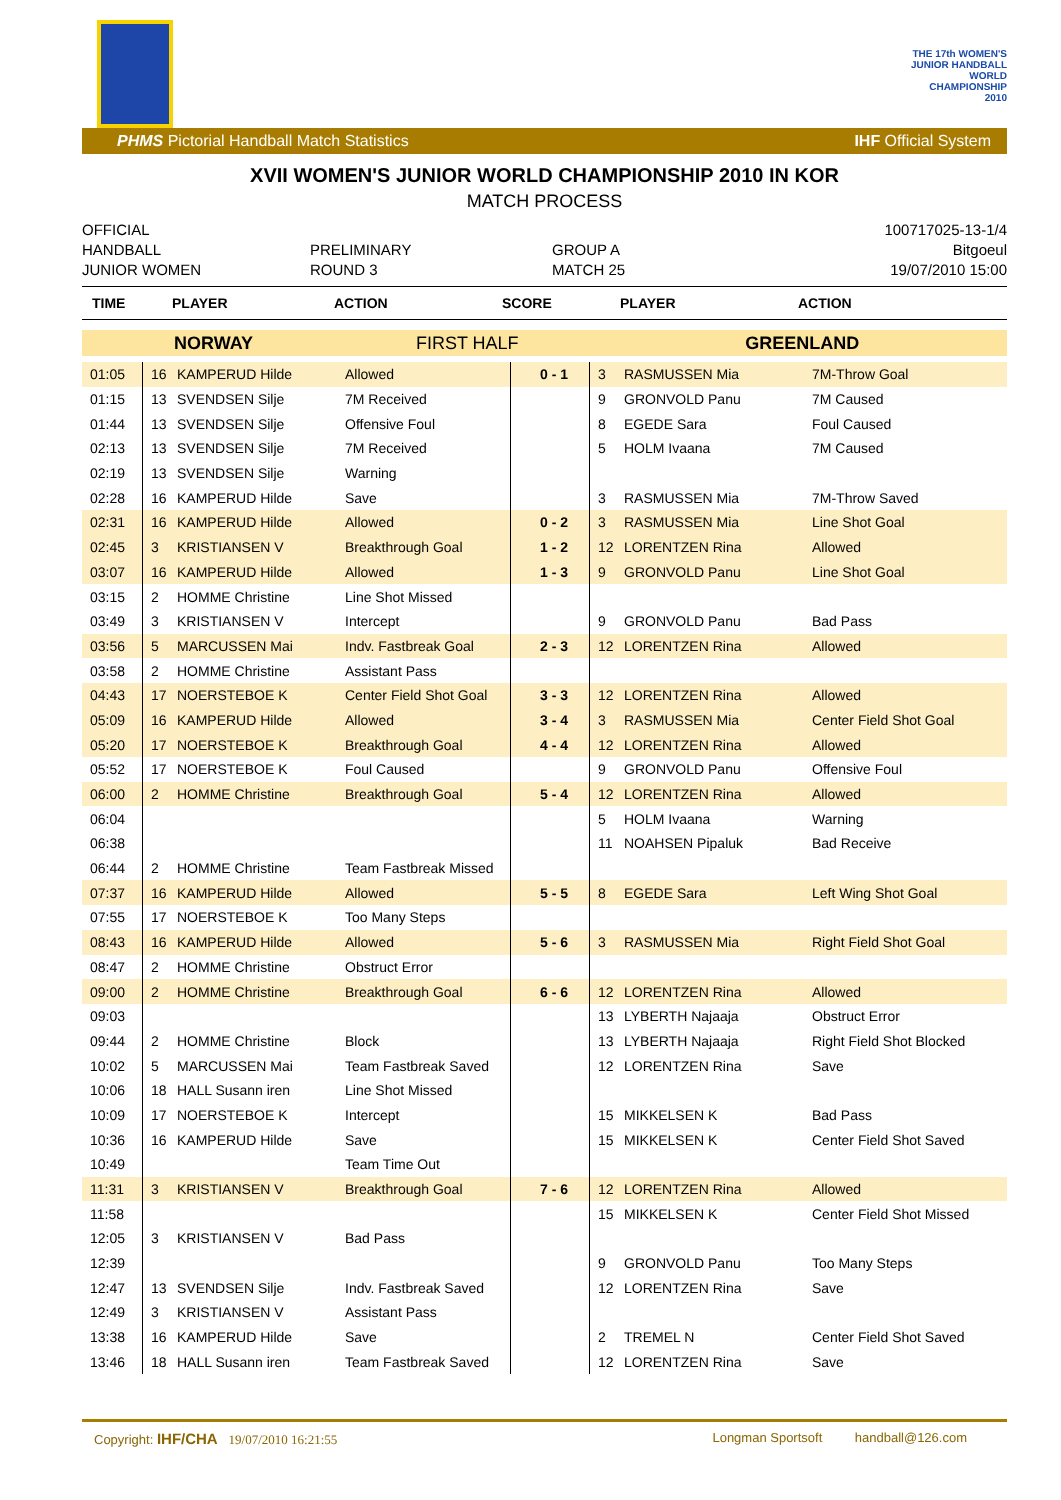THE 17th WOMEN'S
JUNIOR HANDBALL
WORLD
CHAMPIONSHIP
2010
PHMS Pictorial Handball Match Statistics IHF Official System
XVII WOMEN'S JUNIOR WORLD CHAMPIONSHIP 2010 IN KOR
MATCH PROCESS
OFFICIAL
HANDBALL
JUNIOR WOMEN
PRELIMINARY
ROUND 3
GROUP A
MATCH 25
100717025-13-1/4
Bitgoeul
19/07/2010 15:00
| TIME | PLAYER | ACTION | SCORE | PLAYER | ACTION |
| --- | --- | --- | --- | --- | --- |
| NORWAY | | | FIRST HALF | | GREENLAND | | |
| 01:05 | 16 | KAMPERUD Hilde | Allowed | 0 - 1 | 3 | RASMUSSEN Mia | 7M-Throw Goal |
| 01:15 | 13 | SVENDSEN Silje | 7M Received | | 9 | GRONVOLD Panu | 7M Caused |
| 01:44 | 13 | SVENDSEN Silje | Offensive Foul | | 8 | EGEDE Sara | Foul Caused |
| 02:13 | 13 | SVENDSEN Silje | 7M Received | | 5 | HOLM Ivaana | 7M Caused |
| 02:19 | 13 | SVENDSEN Silje | Warning | | | | |
| 02:28 | 16 | KAMPERUD Hilde | Save | | 3 | RASMUSSEN Mia | 7M-Throw Saved |
| 02:31 | 16 | KAMPERUD Hilde | Allowed | 0 - 2 | 3 | RASMUSSEN Mia | Line Shot Goal |
| 02:45 | 3 | KRISTIANSEN V | Breakthrough Goal | 1 - 2 | 12 | LORENTZEN Rina | Allowed |
| 03:07 | 16 | KAMPERUD Hilde | Allowed | 1 - 3 | 9 | GRONVOLD Panu | Line Shot Goal |
| 03:15 | 2 | HOMME Christine | Line Shot Missed | | | | |
| 03:49 | 3 | KRISTIANSEN V | Intercept | | 9 | GRONVOLD Panu | Bad Pass |
| 03:56 | 5 | MARCUSSEN Mai | Indv. Fastbreak Goal | 2 - 3 | 12 | LORENTZEN Rina | Allowed |
| 03:58 | 2 | HOMME Christine | Assistant Pass | | | | |
| 04:43 | 17 | NOERSTEBOE K | Center Field Shot Goal | 3 - 3 | 12 | LORENTZEN Rina | Allowed |
| 05:09 | 16 | KAMPERUD Hilde | Allowed | 3 - 4 | 3 | RASMUSSEN Mia | Center Field Shot Goal |
| 05:20 | 17 | NOERSTEBOE K | Breakthrough Goal | 4 - 4 | 12 | LORENTZEN Rina | Allowed |
| 05:52 | 17 | NOERSTEBOE K | Foul Caused | | 9 | GRONVOLD Panu | Offensive Foul |
| 06:00 | 2 | HOMME Christine | Breakthrough Goal | 5 - 4 | 12 | LORENTZEN Rina | Allowed |
| 06:04 | | | | | 5 | HOLM Ivaana | Warning |
| 06:38 | | | | | 11 | NOAHSEN Pipaluk | Bad Receive |
| 06:44 | 2 | HOMME Christine | Team Fastbreak Missed | | | | |
| 07:37 | 16 | KAMPERUD Hilde | Allowed | 5 - 5 | 8 | EGEDE Sara | Left Wing Shot Goal |
| 07:55 | 17 | NOERSTEBOE K | Too Many Steps | | | | |
| 08:43 | 16 | KAMPERUD Hilde | Allowed | 5 - 6 | 3 | RASMUSSEN Mia | Right Field Shot Goal |
| 08:47 | 2 | HOMME Christine | Obstruct Error | | | | |
| 09:00 | 2 | HOMME Christine | Breakthrough Goal | 6 - 6 | 12 | LORENTZEN Rina | Allowed |
| 09:03 | | | | | 13 | LYBERTH Najaaja | Obstruct Error |
| 09:44 | 2 | HOMME Christine | Block | | 13 | LYBERTH Najaaja | Right Field Shot Blocked |
| 10:02 | 5 | MARCUSSEN Mai | Team Fastbreak Saved | | 12 | LORENTZEN Rina | Save |
| 10:06 | 18 | HALL Susann iren | Line Shot Missed | | | | |
| 10:09 | 17 | NOERSTEBOE K | Intercept | | 15 | MIKKELSEN K | Bad Pass |
| 10:36 | 16 | KAMPERUD Hilde | Save | | 15 | MIKKELSEN K | Center Field Shot Saved |
| 10:49 | | | Team Time Out | | | | |
| 11:31 | 3 | KRISTIANSEN V | Breakthrough Goal | 7 - 6 | 12 | LORENTZEN Rina | Allowed |
| 11:58 | | | | | 15 | MIKKELSEN K | Center Field Shot Missed |
| 12:05 | 3 | KRISTIANSEN V | Bad Pass | | | | |
| 12:39 | | | | | 9 | GRONVOLD Panu | Too Many Steps |
| 12:47 | 13 | SVENDSEN Silje | Indv. Fastbreak Saved | | 12 | LORENTZEN Rina | Save |
| 12:49 | 3 | KRISTIANSEN V | Assistant Pass | | | | |
| 13:38 | 16 | KAMPERUD Hilde | Save | | 2 | TREMEL N | Center Field Shot Saved |
| 13:46 | 18 | HALL Susann iren | Team Fastbreak Saved | | 12 | LORENTZEN Rina | Save |
Copyright: IHF/CHA 19/07/2010 16:21:55 Longman Sportsoft handball@126.com